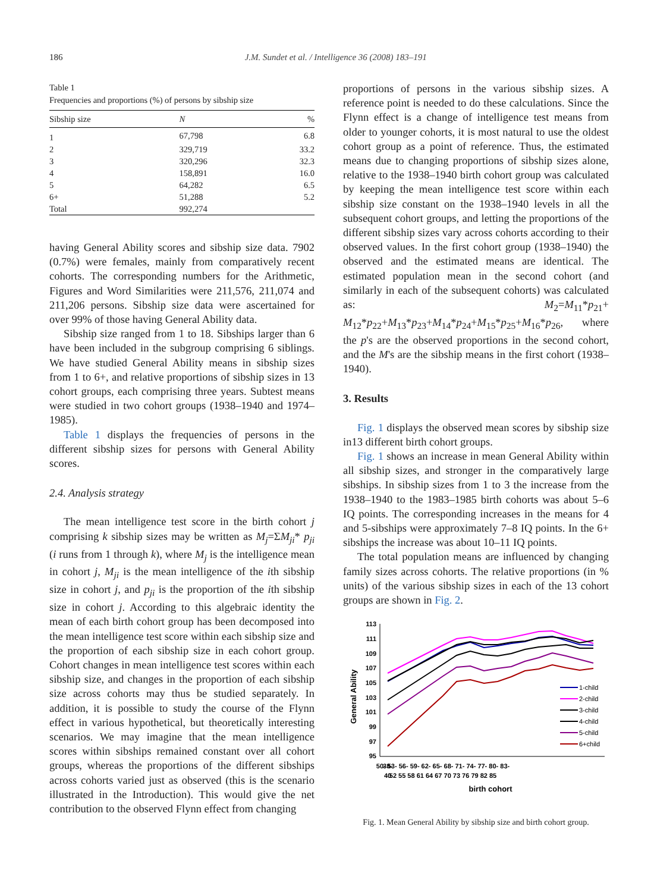186 J.M. Sundet et al. / Intelligence 36 (2008) 183–191
Table 1
Frequencies and proportions (%) of persons by sibship size
| Sibship size | N | % |
| --- | --- | --- |
| 1 | 67,798 | 6.8 |
| 2 | 329,719 | 33.2 |
| 3 | 320,296 | 32.3 |
| 4 | 158,891 | 16.0 |
| 5 | 64,282 | 6.5 |
| 6+ | 51,288 | 5.2 |
| Total | 992,274 | |
having General Ability scores and sibship size data. 7902 (0.7%) were females, mainly from comparatively recent cohorts. The corresponding numbers for the Arithmetic, Figures and Word Similarities were 211,576, 211,074 and 211,206 persons. Sibship size data were ascertained for over 99% of those having General Ability data.
Sibship size ranged from 1 to 18. Sibships larger than 6 have been included in the subgroup comprising 6 siblings. We have studied General Ability means in sibship sizes from 1 to 6+, and relative proportions of sibship sizes in 13 cohort groups, each comprising three years. Subtest means were studied in two cohort groups (1938–1940 and 1974–1985).
Table 1 displays the frequencies of persons in the different sibship sizes for persons with General Ability scores.
2.4. Analysis strategy
The mean intelligence test score in the birth cohort j comprising k sibship sizes may be written as M<sub>j</sub>=ΣM<sub>ji</sub>* p<sub>ji</sub> (i runs from 1 through k), where M<sub>j</sub> is the intelligence mean in cohort j, M<sub>ji</sub> is the mean intelligence of the ith sibship size in cohort j, and p<sub>ji</sub> is the proportion of the ith sibship size in cohort j. According to this algebraic identity the mean of each birth cohort group has been decomposed into the mean intelligence test score within each sibship size and the proportion of each sibship size in each cohort group. Cohort changes in mean intelligence test scores within each sibship size, and changes in the proportion of each sibship size across cohorts may thus be studied separately. In addition, it is possible to study the course of the Flynn effect in various hypothetical, but theoretically interesting scenarios. We may imagine that the mean intelligence scores within sibships remained constant over all cohort groups, whereas the proportions of the different sibships across cohorts varied just as observed (this is the scenario illustrated in the Introduction). This would give the net contribution to the observed Flynn effect from changing
proportions of persons in the various sibship sizes. A reference point is needed to do these calculations. Since the Flynn effect is a change of intelligence test means from older to younger cohorts, it is most natural to use the oldest cohort group as a point of reference. Thus, the estimated means due to changing proportions of sibship sizes alone, relative to the 1938–1940 birth cohort group was calculated by keeping the mean intelligence test score within each sibship size constant on the 1938–1940 levels in all the subsequent cohort groups, and letting the proportions of the different sibship sizes vary across cohorts according to their observed values. In the first cohort group (1938–1940) the observed and the estimated means are identical. The estimated population mean in the second cohort (and similarly in each of the subsequent cohorts) was calculated as: M<sub>2</sub>=M<sub>11</sub>*p<sub>21</sub>+ M<sub>12</sub>*p<sub>22</sub>+M<sub>13</sub>*p<sub>23</sub>+M<sub>14</sub>*p<sub>24</sub>+M<sub>15</sub>*p<sub>25</sub>+M<sub>16</sub>*p<sub>26</sub>, where the p's are the observed proportions in the second cohort, and the M's are the sibship means in the first cohort (1938–1940).
3. Results
Fig. 1 displays the observed mean scores by sibship size in13 different birth cohort groups.
Fig. 1 shows an increase in mean General Ability within all sibship sizes, and stronger in the comparatively large sibships. In sibship sizes from 1 to 3 the increase from the 1938–1940 to the 1983–1985 birth cohorts was about 5–6 IQ points. The corresponding increases in the means for 4 and 5-sibships were approximately 7–8 IQ points. In the 6+ sibships the increase was about 10–11 IQ points.
The total population means are influenced by changing family sizes across cohorts. The relative proportions (in % units) of the various sibship sizes in each of the 13 cohort groups are shown in Fig. 2.
General Ability
113
111
109
107
105
103
101
99
97
95
38-
40
50- 53- 56- 59- 62- 65- 68- 71- 74- 77- 80- 83-
52 55 58 61 64 67 70 73 76 79 82 85
birth cohort
1-child
2-child
3-child
4-child
5-child
6+child
Fig. 1. Mean General Ability by sibship size and birth cohort group.